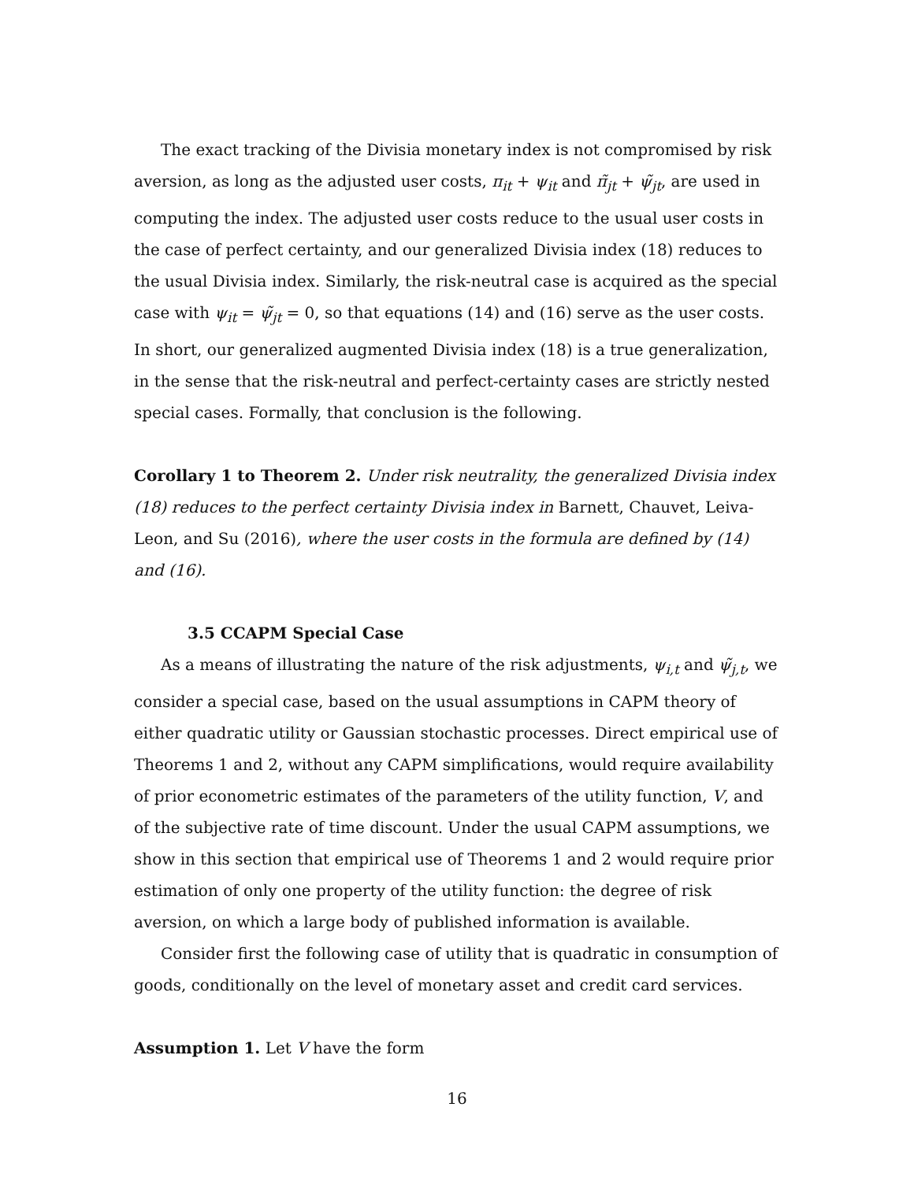The exact tracking of the Divisia monetary index is not compromised by risk aversion, as long as the adjusted user costs, π<sub>it</sub> + ψ<sub>it</sub> and π̃<sub>jt</sub> + ψ̃<sub>jt</sub>, are used in computing the index. The adjusted user costs reduce to the usual user costs in the case of perfect certainty, and our generalized Divisia index (18) reduces to the usual Divisia index. Similarly, the risk-neutral case is acquired as the special case with ψ<sub>it</sub> = ψ̃<sub>jt</sub> = 0, so that equations (14) and (16) serve as the user costs. In short, our generalized augmented Divisia index (18) is a true generalization, in the sense that the risk-neutral and perfect-certainty cases are strictly nested special cases. Formally, that conclusion is the following.
Corollary 1 to Theorem 2. Under risk neutrality, the generalized Divisia index (18) reduces to the perfect certainty Divisia index in Barnett, Chauvet, Leiva-Leon, and Su (2016), where the user costs in the formula are defined by (14) and (16).
3.5 CCAPM Special Case
As a means of illustrating the nature of the risk adjustments, ψ<sub>i,t</sub> and ψ̃<sub>j,t</sub>, we consider a special case, based on the usual assumptions in CAPM theory of either quadratic utility or Gaussian stochastic processes. Direct empirical use of Theorems 1 and 2, without any CAPM simplifications, would require availability of prior econometric estimates of the parameters of the utility function, V, and of the subjective rate of time discount. Under the usual CAPM assumptions, we show in this section that empirical use of Theorems 1 and 2 would require prior estimation of only one property of the utility function: the degree of risk aversion, on which a large body of published information is available.
Consider first the following case of utility that is quadratic in consumption of goods, conditionally on the level of monetary asset and credit card services.
Assumption 1. Let V have the form
16